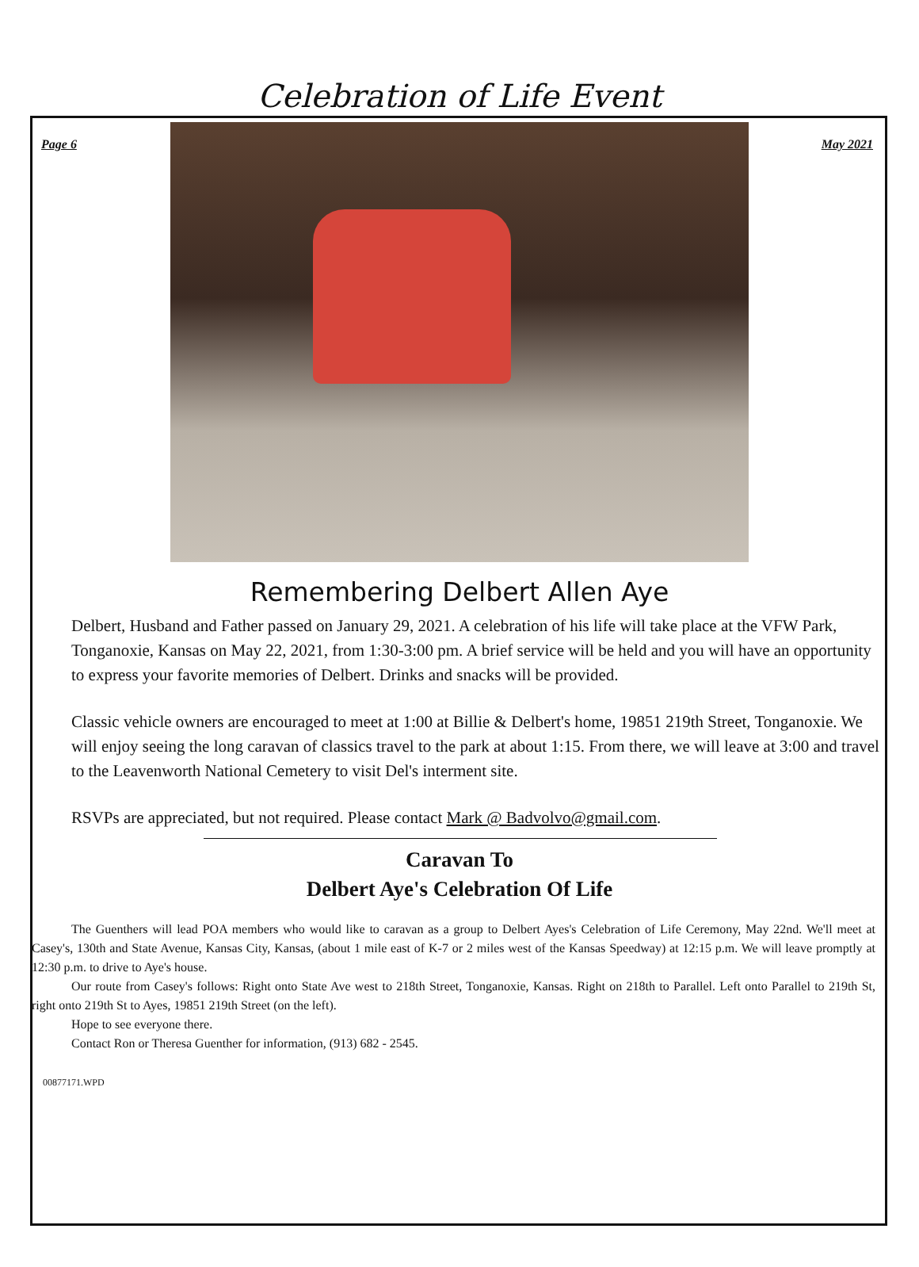Page 6 May 2021
Celebration of Life Event
Remembering Delbert Allen Aye
Delbert, Husband and Father passed on January 29, 2021. A celebration of his life will take place at the VFW Park, Tonganoxie, Kansas on May 22, 2021, from 1:30-3:00 pm. A brief service will be held and you will have an opportunity to express your favorite memories of Delbert. Drinks and snacks will be provided.
Classic vehicle owners are encouraged to meet at 1:00 at Billie & Delbert's home, 19851 219th Street, Tonganoxie. We will enjoy seeing the long caravan of classics travel to the park at about 1:15. From there, we will leave at 3:00 and travel to the Leavenworth National Cemetery to visit Del's interment site.
RSVPs are appreciated, but not required. Please contact Mark @ Badvolvo@gmail.com.
Caravan To
Delbert Aye's Celebration Of Life
The Guenthers will lead POA members who would like to caravan as a group to Delbert Ayes's Celebration of Life Ceremony, May 22nd. We'll meet at Casey's, 130th and State Avenue, Kansas City, Kansas, (about 1 mile east of K-7 or 2 miles west of the Kansas Speedway) at 12:15 p.m. We will leave promptly at 12:30 p.m. to drive to Aye's house.
Our route from Casey's follows: Right onto State Ave west to 218th Street, Tonganoxie, Kansas. Right on 218th to Parallel. Left onto Parallel to 219th St, right onto 219th St to Ayes, 19851 219th Street (on the left).
Hope to see everyone there.
Contact Ron or Theresa Guenther for information, (913) 682 - 2545.
00877171.WPD